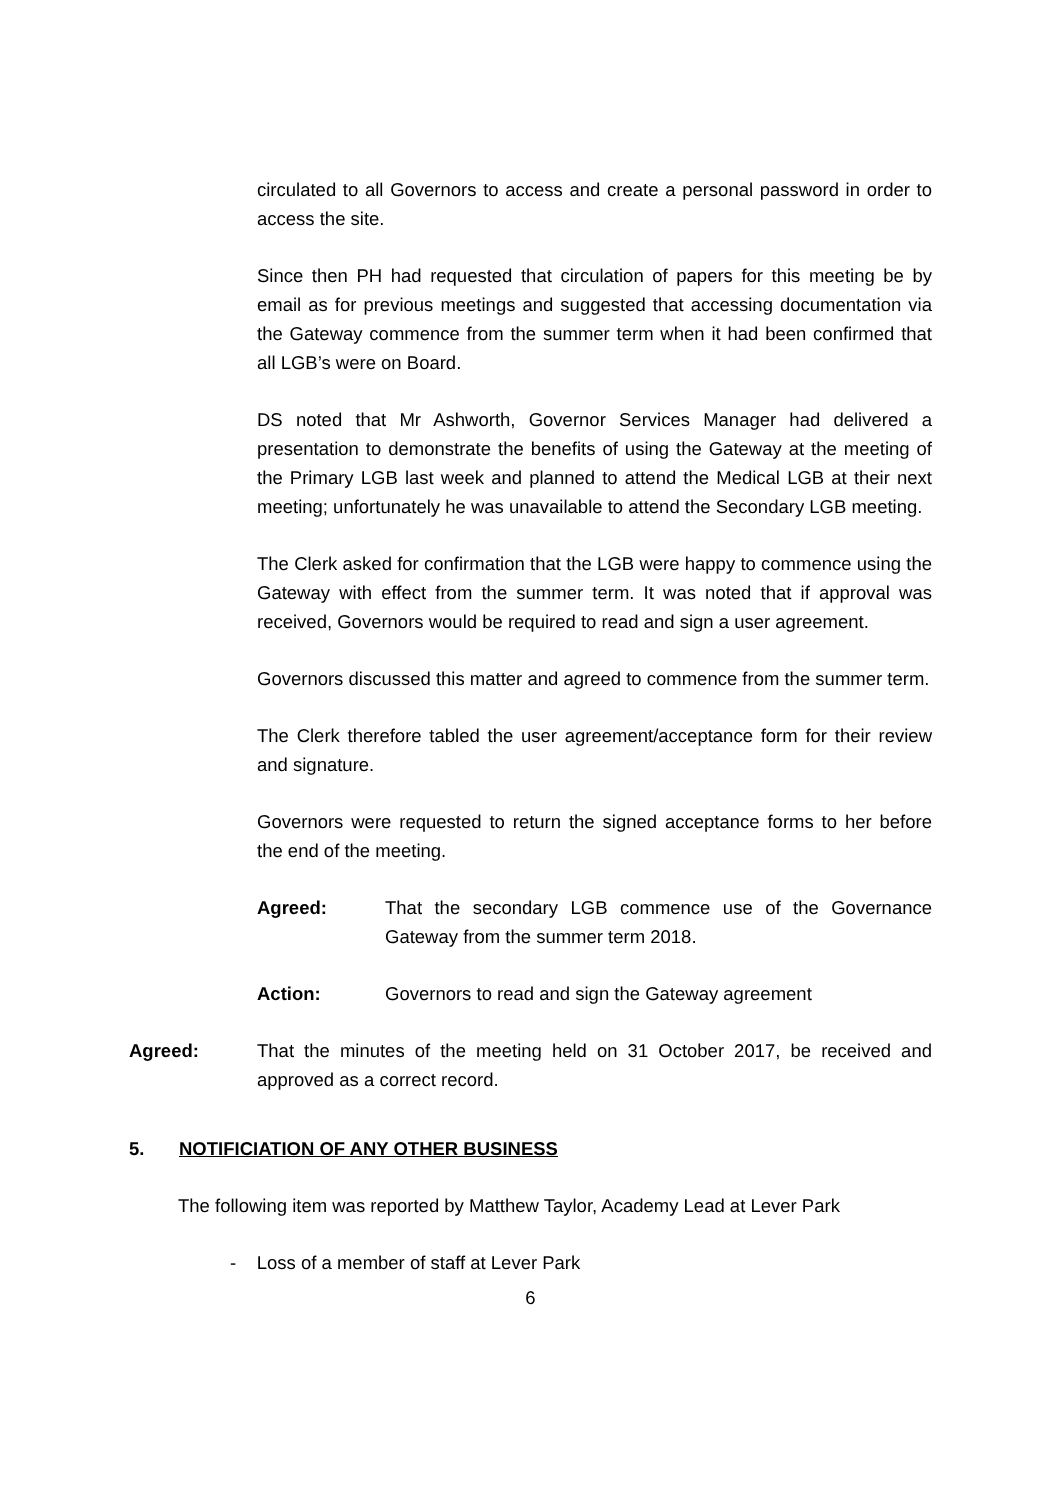circulated to all Governors to access and create a personal password in order to access the site.
Since then PH had requested that circulation of papers for this meeting be by email as for previous meetings and suggested that accessing documentation via the Gateway commence from the summer term when it had been confirmed that all LGB’s were on Board.
DS noted that Mr Ashworth, Governor Services Manager had delivered a presentation to demonstrate the benefits of using the Gateway at the meeting of the Primary LGB last week and planned to attend the Medical LGB at their next meeting; unfortunately he was unavailable to attend the Secondary LGB meeting.
The Clerk asked for confirmation that the LGB were happy to commence using the Gateway with effect from the summer term. It was noted that if approval was received, Governors would be required to read and sign a user agreement.
Governors discussed this matter and agreed to commence from the summer term.
The Clerk therefore tabled the user agreement/acceptance form for their review and signature.
Governors were requested to return the signed acceptance forms to her before the end of the meeting.
Agreed: That the secondary LGB commence use of the Governance Gateway from the summer term 2018.
Action: Governors to read and sign the Gateway agreement
Agreed: That the minutes of the meeting held on 31 October 2017, be received and approved as a correct record.
5. NOTIFICIATION OF ANY OTHER BUSINESS
The following item was reported by Matthew Taylor, Academy Lead at Lever Park
- Loss of a member of staff at Lever Park
6